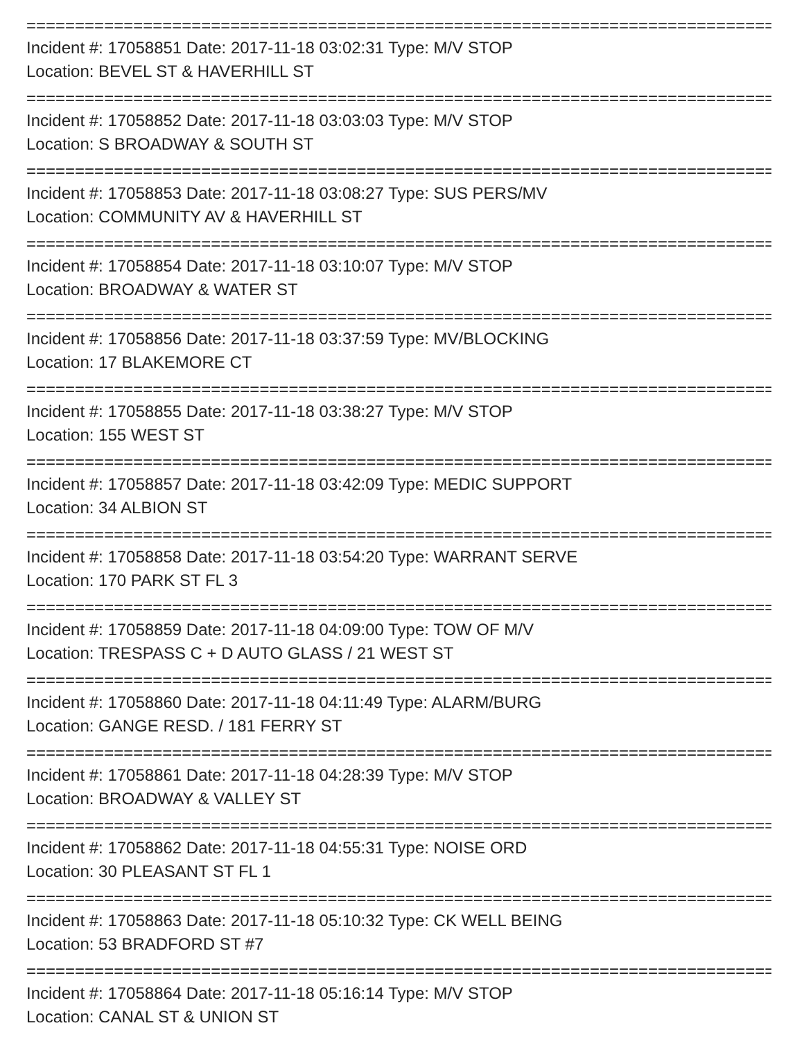================================================================================
Incident #: 17058851 Date: 2017-11-18 03:02:31 Type: M/V STOP
Location: BEVEL ST & HAVERHILL ST
================================================================================
Incident #: 17058852 Date: 2017-11-18 03:03:03 Type: M/V STOP
Location: S BROADWAY & SOUTH ST
================================================================================
Incident #: 17058853 Date: 2017-11-18 03:08:27 Type: SUS PERS/MV
Location: COMMUNITY AV & HAVERHILL ST
================================================================================
Incident #: 17058854 Date: 2017-11-18 03:10:07 Type: M/V STOP
Location: BROADWAY & WATER ST
================================================================================
Incident #: 17058856 Date: 2017-11-18 03:37:59 Type: MV/BLOCKING
Location: 17 BLAKEMORE CT
================================================================================
Incident #: 17058855 Date: 2017-11-18 03:38:27 Type: M/V STOP
Location: 155 WEST ST
================================================================================
Incident #: 17058857 Date: 2017-11-18 03:42:09 Type: MEDIC SUPPORT
Location: 34 ALBION ST
================================================================================
Incident #: 17058858 Date: 2017-11-18 03:54:20 Type: WARRANT SERVE
Location: 170 PARK ST FL 3
================================================================================
Incident #: 17058859 Date: 2017-11-18 04:09:00 Type: TOW OF M/V
Location: TRESPASS C + D AUTO GLASS / 21 WEST ST
================================================================================
Incident #: 17058860 Date: 2017-11-18 04:11:49 Type: ALARM/BURG
Location: GANGE RESD. / 181 FERRY ST
================================================================================
Incident #: 17058861 Date: 2017-11-18 04:28:39 Type: M/V STOP
Location: BROADWAY & VALLEY ST
================================================================================
Incident #: 17058862 Date: 2017-11-18 04:55:31 Type: NOISE ORD
Location: 30 PLEASANT ST FL 1
================================================================================
Incident #: 17058863 Date: 2017-11-18 05:10:32 Type: CK WELL BEING
Location: 53 BRADFORD ST #7
================================================================================
Incident #: 17058864 Date: 2017-11-18 05:16:14 Type: M/V STOP
Location: CANAL ST & UNION ST